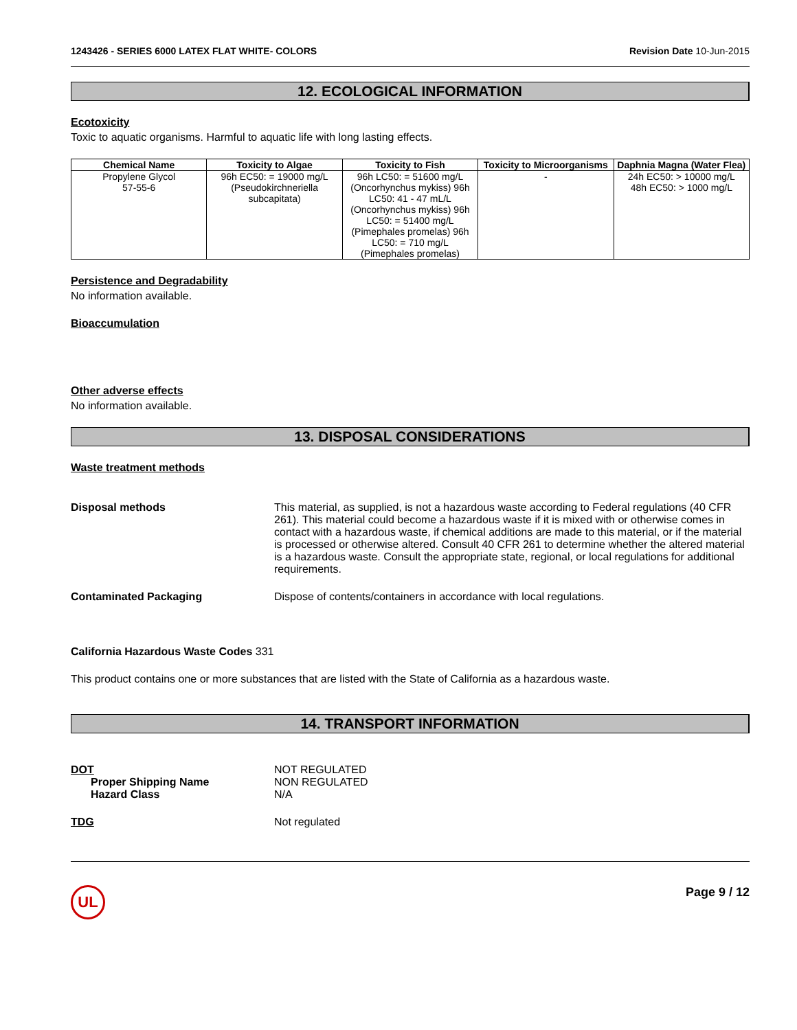1243426 - SERIES 6000 LATEX FLAT WHITE- COLORS Revision Date 10-Jun-2015
12. ECOLOGICAL INFORMATION
Ecotoxicity
Toxic to aquatic organisms. Harmful to aquatic life with long lasting effects.
| Chemical Name | Toxicity to Algae | Toxicity to Fish | Toxicity to Microorganisms | Daphnia Magna (Water Flea) |
| --- | --- | --- | --- | --- |
| Propylene Glycol 57-55-6 | 96h EC50: = 19000 mg/L (Pseudokirchneriella subcapitata) | 96h LC50: = 51600 mg/L (Oncorhynchus mykiss) 96h LC50: 41 - 47 mL/L (Oncorhynchus mykiss) 96h LC50: = 51400 mg/L (Pimephales promelas) 96h LC50: = 710 mg/L (Pimephales promelas) | - | 24h EC50: > 10000 mg/L 48h EC50: > 1000 mg/L |
Persistence and Degradability
No information available.
Bioaccumulation
Other adverse effects
No information available.
13. DISPOSAL CONSIDERATIONS
Waste treatment methods
Disposal methods This material, as supplied, is not a hazardous waste according to Federal regulations (40 CFR 261). This material could become a hazardous waste if it is mixed with or otherwise comes in contact with a hazardous waste, if chemical additions are made to this material, or if the material is processed or otherwise altered. Consult 40 CFR 261 to determine whether the altered material is a hazardous waste. Consult the appropriate state, regional, or local regulations for additional requirements.
Contaminated Packaging Dispose of contents/containers in accordance with local regulations.
California Hazardous Waste Codes 331
This product contains one or more substances that are listed with the State of California as a hazardous waste.
14. TRANSPORT INFORMATION
DOT
Proper Shipping Name
Hazard Class
NOT REGULATED
NON REGULATED
N/A
TDG Not regulated
UL
Page 9 / 12